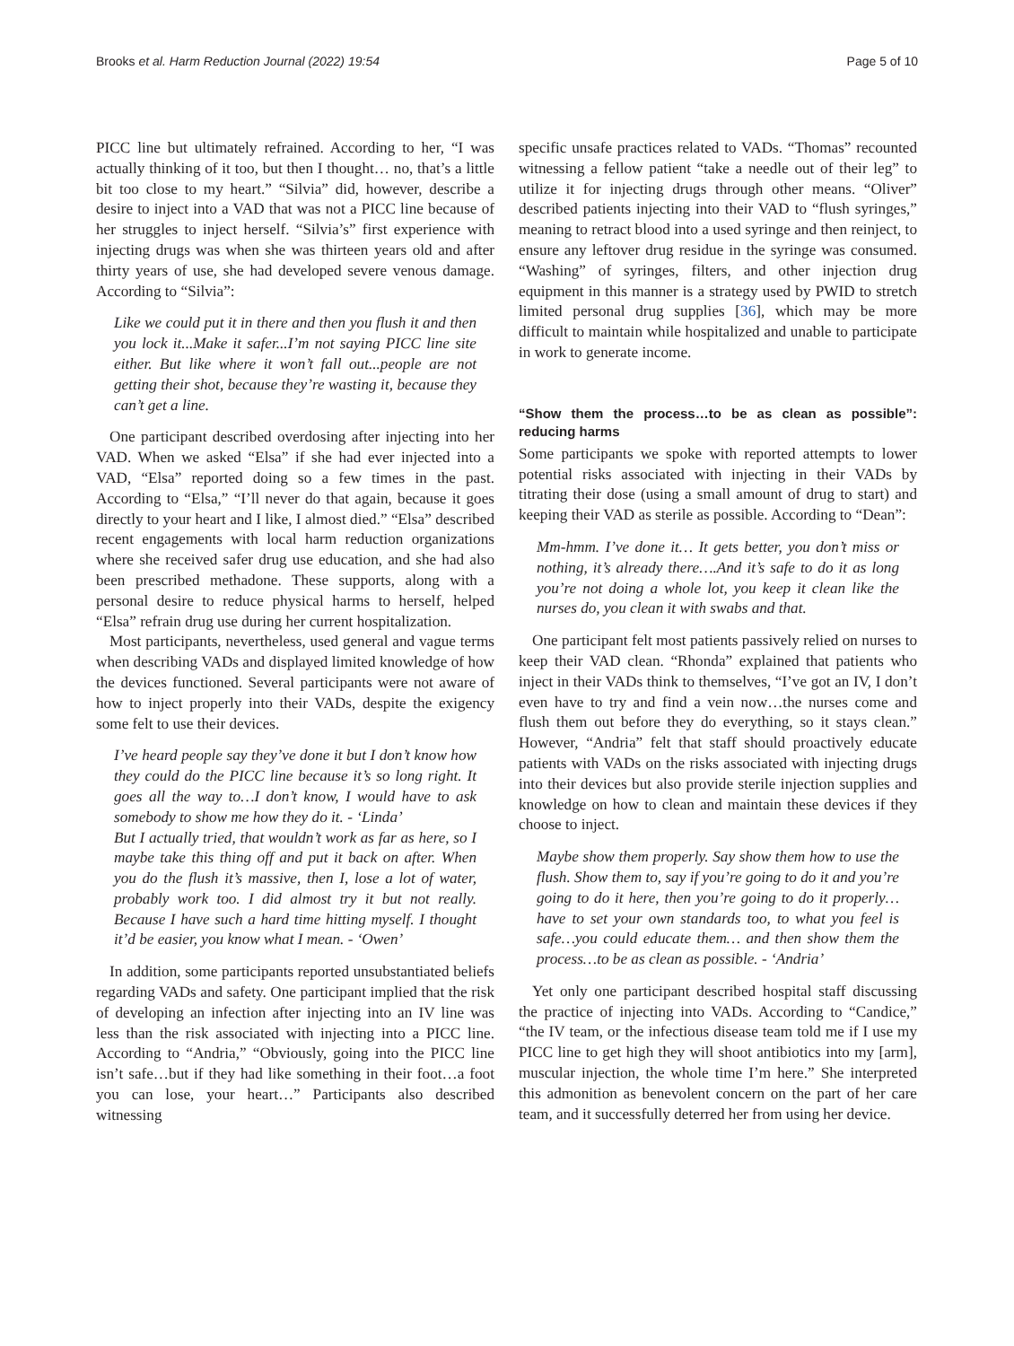Brooks et al. Harm Reduction Journal (2022) 19:54 Page 5 of 10
PICC line but ultimately refrained. According to her, “I was actually thinking of it too, but then I thought… no, that’s a little bit too close to my heart.” “Silvia” did, however, describe a desire to inject into a VAD that was not a PICC line because of her struggles to inject herself. “Silvia’s” first experience with injecting drugs was when she was thirteen years old and after thirty years of use, she had developed severe venous damage. According to “Silvia”:
Like we could put it in there and then you flush it and then you lock it...Make it safer...I’m not saying PICC line site either. But like where it won’t fall out...people are not getting their shot, because they’re wasting it, because they can’t get a line.
One participant described overdosing after injecting into her VAD. When we asked “Elsa” if she had ever injected into a VAD, “Elsa” reported doing so a few times in the past. According to “Elsa,” “I’ll never do that again, because it goes directly to your heart and I like, I almost died.” “Elsa” described recent engagements with local harm reduction organizations where she received safer drug use education, and she had also been prescribed methadone. These supports, along with a personal desire to reduce physical harms to herself, helped “Elsa” refrain drug use during her current hospitalization.
Most participants, nevertheless, used general and vague terms when describing VADs and displayed limited knowledge of how the devices functioned. Several participants were not aware of how to inject properly into their VADs, despite the exigency some felt to use their devices.
I’ve heard people say they’ve done it but I don’t know how they could do the PICC line because it’s so long right. It goes all the way to…I don’t know, I would have to ask somebody to show me how they do it. - ‘Linda’
But I actually tried, that wouldn’t work as far as here, so I maybe take this thing off and put it back on after. When you do the flush it’s massive, then I, lose a lot of water, probably work too. I did almost try it but not really. Because I have such a hard time hitting myself. I thought it’d be easier, you know what I mean. - ‘Owen’
In addition, some participants reported unsubstantiated beliefs regarding VADs and safety. One participant implied that the risk of developing an infection after injecting into an IV line was less than the risk associated with injecting into a PICC line. According to “Andria,” “Obviously, going into the PICC line isn’t safe…but if they had like something in their foot…a foot you can lose, your heart…” Participants also described witnessing
specific unsafe practices related to VADs. “Thomas” recounted witnessing a fellow patient “take a needle out of their leg” to utilize it for injecting drugs through other means. “Oliver” described patients injecting into their VAD to “flush syringes,” meaning to retract blood into a used syringe and then reinject, to ensure any leftover drug residue in the syringe was consumed. “Washing” of syringes, filters, and other injection drug equipment in this manner is a strategy used by PWID to stretch limited personal drug supplies [36], which may be more difficult to maintain while hospitalized and unable to participate in work to generate income.
“Show them the process…to be as clean as possible”: reducing harms
Some participants we spoke with reported attempts to lower potential risks associated with injecting in their VADs by titrating their dose (using a small amount of drug to start) and keeping their VAD as sterile as possible. According to “Dean”:
Mm-hmm. I’ve done it… It gets better, you don’t miss or nothing, it’s already there….And it’s safe to do it as long you’re not doing a whole lot, you keep it clean like the nurses do, you clean it with swabs and that.
One participant felt most patients passively relied on nurses to keep their VAD clean. “Rhonda” explained that patients who inject in their VADs think to themselves, “I’ve got an IV, I don’t even have to try and find a vein now…the nurses come and flush them out before they do everything, so it stays clean.” However, “Andria” felt that staff should proactively educate patients with VADs on the risks associated with injecting drugs into their devices but also provide sterile injection supplies and knowledge on how to clean and maintain these devices if they choose to inject.
Maybe show them properly. Say show them how to use the flush. Show them to, say if you’re going to do it and you’re going to do it here, then you’re going to do it properly… have to set your own standards too, to what you feel is safe…you could educate them… and then show them the process…to be as clean as possible. - ‘Andria’
Yet only one participant described hospital staff discussing the practice of injecting into VADs. According to “Candice,” “the IV team, or the infectious disease team told me if I use my PICC line to get high they will shoot antibiotics into my [arm], muscular injection, the whole time I’m here.” She interpreted this admonition as benevolent concern on the part of her care team, and it successfully deterred her from using her device.